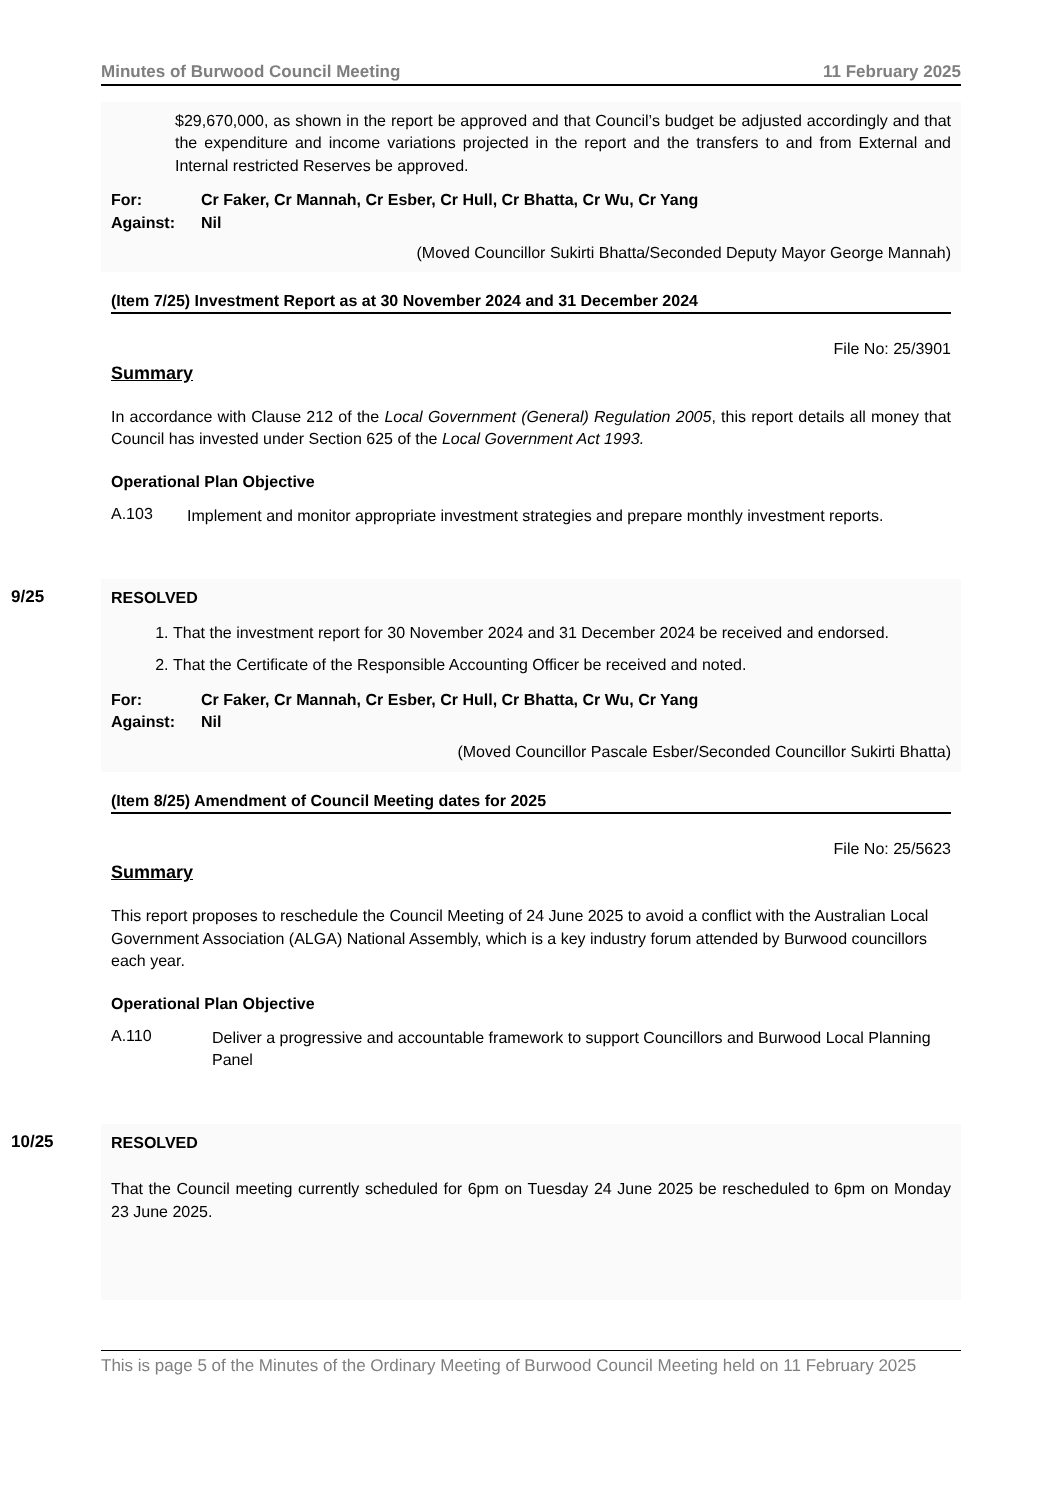Minutes of Burwood Council Meeting 11 February 2025
$29,670,000, as shown in the report be approved and that Council’s budget be adjusted accordingly and that the expenditure and income variations projected in the report and the transfers to and from External and Internal restricted Reserves be approved.
For: Cr Faker, Cr Mannah, Cr Esber, Cr Hull, Cr Bhatta, Cr Wu, Cr Yang
Against: Nil
(Moved Councillor Sukirti Bhatta/Seconded Deputy Mayor George Mannah)
(Item 7/25) Investment Report as at 30 November 2024 and 31 December 2024
File No: 25/3901
Summary
In accordance with Clause 212 of the Local Government (General) Regulation 2005, this report details all money that Council has invested under Section 625 of the Local Government Act 1993.
Operational Plan Objective
A.103
Implement and monitor appropriate investment strategies and prepare monthly investment reports.
9/25
RESOLVED
1. That the investment report for 30 November 2024 and 31 December 2024 be received and endorsed.
2. That the Certificate of the Responsible Accounting Officer be received and noted.
For: Cr Faker, Cr Mannah, Cr Esber, Cr Hull, Cr Bhatta, Cr Wu, Cr Yang
Against: Nil
(Moved Councillor Pascale Esber/Seconded Councillor Sukirti Bhatta)
(Item 8/25) Amendment of Council Meeting dates for 2025
File No: 25/5623
Summary
This report proposes to reschedule the Council Meeting of 24 June 2025 to avoid a conflict with the Australian Local Government Association (ALGA) National Assembly, which is a key industry forum attended by Burwood councillors each year.
Operational Plan Objective
A.110
Deliver a progressive and accountable framework to support Councillors and Burwood Local Planning Panel
10/25
RESOLVED
That the Council meeting currently scheduled for 6pm on Tuesday 24 June 2025 be rescheduled to 6pm on Monday 23 June 2025.
This is page 5 of the Minutes of the Ordinary Meeting of Burwood Council Meeting held on 11 February 2025